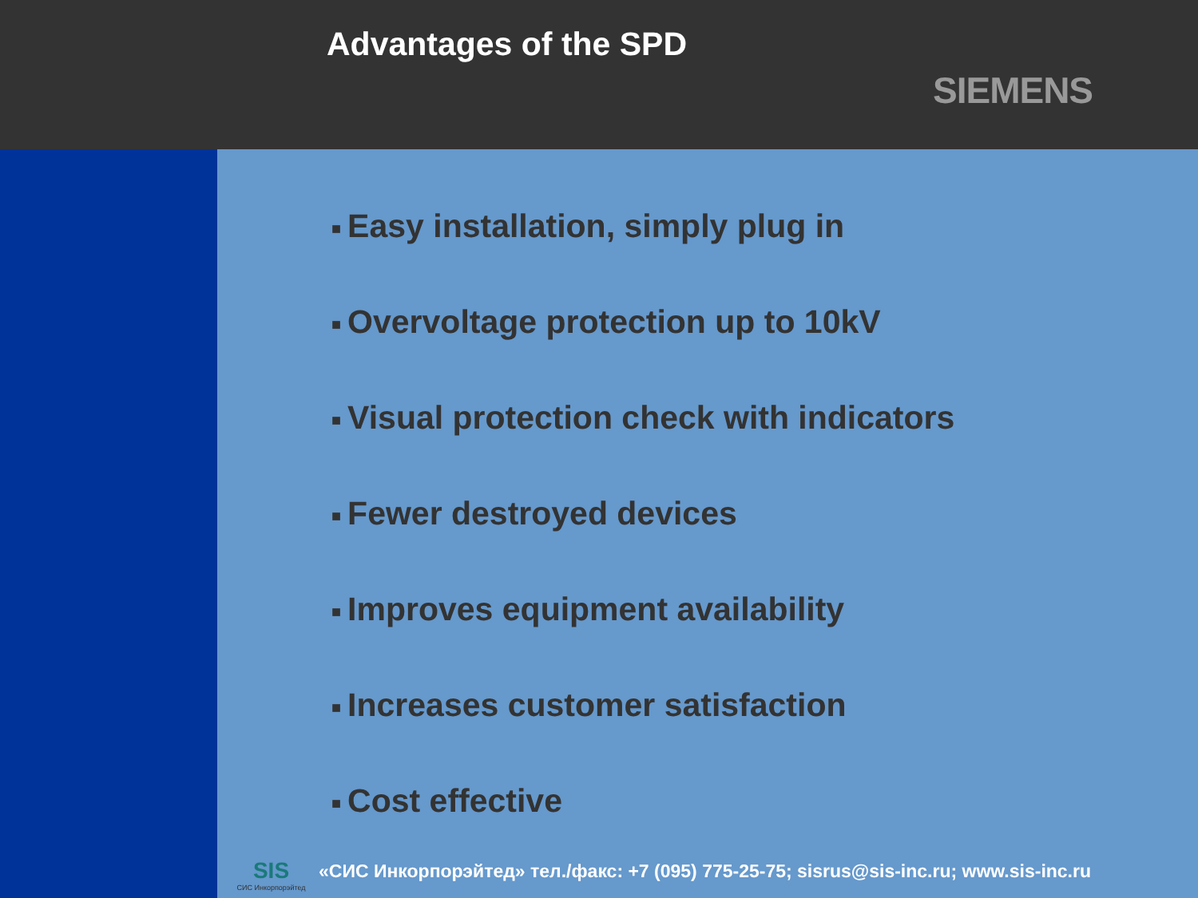Advantages of the SPD
SIEMENS
■ Easy installation, simply plug in
■ Overvoltage protection up to 10kV
■ Visual protection check with indicators
■ Fewer destroyed devices
■ Improves equipment availability
■ Increases customer satisfaction
■ Cost effective
SIS
СИС Инкорпорэйтед
«СИС Инкорпорэйтед» тел./факс: +7 (095) 775-25-75; sisrus@sis-inc.ru; www.sis-inc.ru